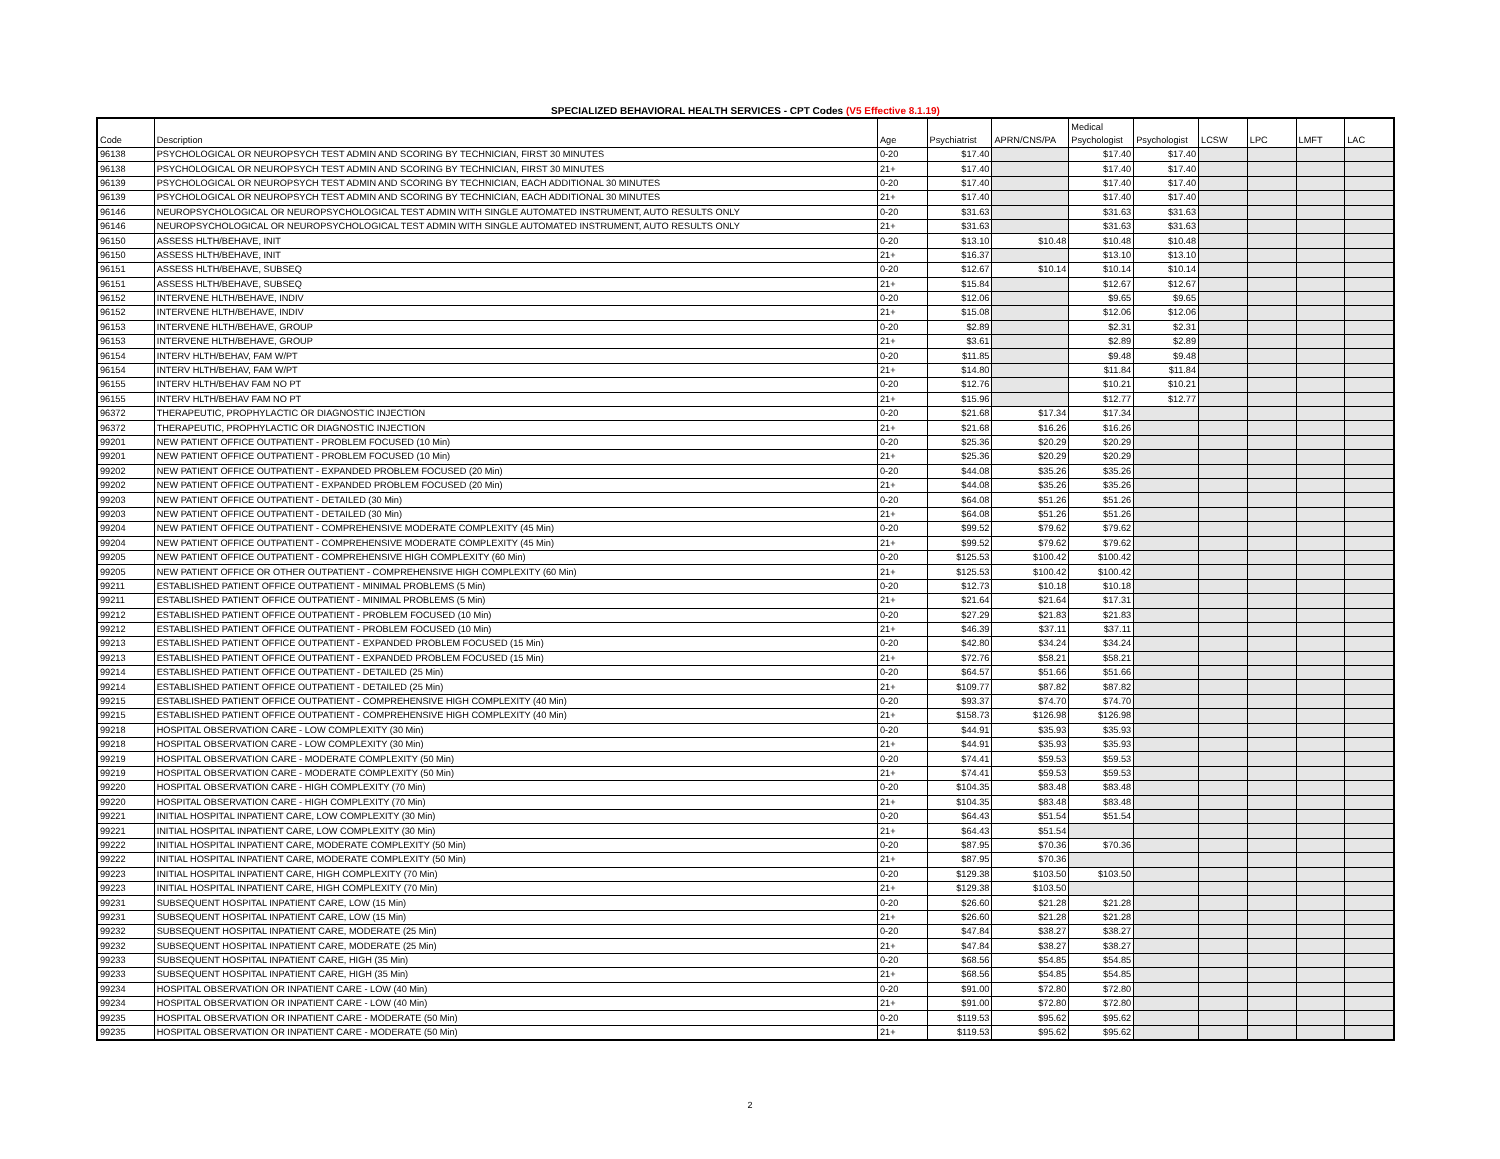SPECIALIZED BEHAVIORAL HEALTH SERVICES - CPT Codes (V5 Effective 8.1.19)
| Code | Description | Age | Psychiatrist | APRN/CNS/PA | Medical Psychologist | Psychologist | LCSW | LPC | LMFT | LAC |
| --- | --- | --- | --- | --- | --- | --- | --- | --- | --- | --- |
| 96138 | PSYCHOLOGICAL OR NEUROPSYCH TEST ADMIN AND SCORING BY TECHNICIAN, FIRST 30 MINUTES | 0-20 | $17.40 | | $17.40 | $17.40 | | | | |
| 96138 | PSYCHOLOGICAL OR NEUROPSYCH TEST ADMIN AND SCORING BY TECHNICIAN, FIRST 30 MINUTES | 21+ | $17.40 | | $17.40 | $17.40 | | | | |
| 96139 | PSYCHOLOGICAL OR NEUROPSYCH TEST ADMIN AND SCORING BY TECHNICIAN, EACH ADDITIONAL 30 MINUTES | 0-20 | $17.40 | | $17.40 | $17.40 | | | | |
| 96139 | PSYCHOLOGICAL OR NEUROPSYCH TEST ADMIN AND SCORING BY TECHNICIAN, EACH ADDITIONAL 30 MINUTES | 21+ | $17.40 | | $17.40 | $17.40 | | | | |
| 96146 | NEUROPSYCHOLOGICAL OR NEUROPSYCHOLOGICAL TEST ADMIN WITH SINGLE AUTOMATED INSTRUMENT, AUTO RESULTS ONLY | 0-20 | $31.63 | | $31.63 | $31.63 | | | | |
| 96146 | NEUROPSYCHOLOGICAL OR NEUROPSYCHOLOGICAL TEST ADMIN WITH SINGLE AUTOMATED INSTRUMENT, AUTO RESULTS ONLY | 21+ | $31.63 | | $31.63 | $31.63 | | | | |
| 96150 | ASSESS HLTH/BEHAVE, INIT | 0-20 | $13.10 | $10.48 | $10.48 | $10.48 | | | | |
| 96150 | ASSESS HLTH/BEHAVE, INIT | 21+ | $16.37 | | $13.10 | $13.10 | | | | |
| 96151 | ASSESS HLTH/BEHAVE, SUBSEQ | 0-20 | $12.67 | $10.14 | $10.14 | $10.14 | | | | |
| 96151 | ASSESS HLTH/BEHAVE, SUBSEQ | 21+ | $15.84 | | $12.67 | $12.67 | | | | |
| 96152 | INTERVENE HLTH/BEHAVE, INDIV | 0-20 | $12.06 | | $9.65 | $9.65 | | | | |
| 96152 | INTERVENE HLTH/BEHAVE, INDIV | 21+ | $15.08 | | $12.06 | $12.06 | | | | |
| 96153 | INTERVENE HLTH/BEHAVE, GROUP | 0-20 | $2.89 | | $2.31 | $2.31 | | | | |
| 96153 | INTERVENE HLTH/BEHAVE, GROUP | 21+ | $3.61 | | $2.89 | $2.89 | | | | |
| 96154 | INTERV HLTH/BEHAV, FAM W/PT | 0-20 | $11.85 | | $9.48 | $9.48 | | | | |
| 96154 | INTERV HLTH/BEHAV, FAM W/PT | 21+ | $14.80 | | $11.84 | $11.84 | | | | |
| 96155 | INTERV HLTH/BEHAV FAM NO PT | 0-20 | $12.76 | | $10.21 | $10.21 | | | | |
| 96155 | INTERV HLTH/BEHAV FAM NO PT | 21+ | $15.96 | | $12.77 | $12.77 | | | | |
| 96372 | THERAPEUTIC, PROPHYLACTIC OR DIAGNOSTIC INJECTION | 0-20 | $21.68 | $17.34 | $17.34 | | | | | |
| 96372 | THERAPEUTIC, PROPHYLACTIC OR DIAGNOSTIC INJECTION | 21+ | $21.68 | $16.26 | $16.26 | | | | | |
| 99201 | NEW PATIENT OFFICE OUTPATIENT - PROBLEM FOCUSED (10 Min) | 0-20 | $25.36 | $20.29 | $20.29 | | | | | |
| 99201 | NEW PATIENT OFFICE OUTPATIENT - PROBLEM FOCUSED (10 Min) | 21+ | $25.36 | $20.29 | $20.29 | | | | | |
| 99202 | NEW PATIENT OFFICE OUTPATIENT - EXPANDED PROBLEM FOCUSED (20 Min) | 0-20 | $44.08 | $35.26 | $35.26 | | | | | |
| 99202 | NEW PATIENT OFFICE OUTPATIENT - EXPANDED PROBLEM FOCUSED (20 Min) | 21+ | $44.08 | $35.26 | $35.26 | | | | | |
| 99203 | NEW PATIENT OFFICE OUTPATIENT - DETAILED (30 Min) | 0-20 | $64.08 | $51.26 | $51.26 | | | | | |
| 99203 | NEW PATIENT OFFICE OUTPATIENT - DETAILED (30 Min) | 21+ | $64.08 | $51.26 | $51.26 | | | | | |
| 99204 | NEW PATIENT OFFICE OUTPATIENT - COMPREHENSIVE MODERATE COMPLEXITY (45 Min) | 0-20 | $99.52 | $79.62 | $79.62 | | | | | |
| 99204 | NEW PATIENT OFFICE OUTPATIENT - COMPREHENSIVE MODERATE COMPLEXITY (45 Min) | 21+ | $99.52 | $79.62 | $79.62 | | | | | |
| 99205 | NEW PATIENT OFFICE OUTPATIENT - COMPREHENSIVE HIGH COMPLEXITY (60 Min) | 0-20 | $125.53 | $100.42 | $100.42 | | | | | |
| 99205 | NEW PATIENT OFFICE OR OTHER OUTPATIENT - COMPREHENSIVE HIGH COMPLEXITY (60 Min) | 21+ | $125.53 | $100.42 | $100.42 | | | | | |
| 99211 | ESTABLISHED PATIENT OFFICE OUTPATIENT - MINIMAL PROBLEMS (5 Min) | 0-20 | $12.73 | $10.18 | $10.18 | | | | | |
| 99211 | ESTABLISHED PATIENT OFFICE OUTPATIENT - MINIMAL PROBLEMS (5 Min) | 21+ | $21.64 | $21.64 | $17.31 | | | | | |
| 99212 | ESTABLISHED PATIENT OFFICE OUTPATIENT - PROBLEM FOCUSED (10 Min) | 0-20 | $27.29 | $21.83 | $21.83 | | | | | |
| 99212 | ESTABLISHED PATIENT OFFICE OUTPATIENT - PROBLEM FOCUSED (10 Min) | 21+ | $46.39 | $37.11 | $37.11 | | | | | |
| 99213 | ESTABLISHED PATIENT OFFICE OUTPATIENT - EXPANDED PROBLEM FOCUSED (15 Min) | 0-20 | $42.80 | $34.24 | $34.24 | | | | | |
| 99213 | ESTABLISHED PATIENT OFFICE OUTPATIENT - EXPANDED PROBLEM FOCUSED (15 Min) | 21+ | $72.76 | $58.21 | $58.21 | | | | | |
| 99214 | ESTABLISHED PATIENT OFFICE OUTPATIENT - DETAILED (25 Min) | 0-20 | $64.57 | $51.66 | $51.66 | | | | | |
| 99214 | ESTABLISHED PATIENT OFFICE OUTPATIENT - DETAILED (25 Min) | 21+ | $109.77 | $87.82 | $87.82 | | | | | |
| 99215 | ESTABLISHED PATIENT OFFICE OUTPATIENT - COMPREHENSIVE HIGH COMPLEXITY (40 Min) | 0-20 | $93.37 | $74.70 | $74.70 | | | | | |
| 99215 | ESTABLISHED PATIENT OFFICE OUTPATIENT - COMPREHENSIVE HIGH COMPLEXITY (40 Min) | 21+ | $158.73 | $126.98 | $126.98 | | | | | |
| 99218 | HOSPITAL OBSERVATION CARE - LOW COMPLEXITY (30 Min) | 0-20 | $44.91 | $35.93 | $35.93 | | | | | |
| 99218 | HOSPITAL OBSERVATION CARE - LOW COMPLEXITY (30 Min) | 21+ | $44.91 | $35.93 | $35.93 | | | | | |
| 99219 | HOSPITAL OBSERVATION CARE - MODERATE COMPLEXITY (50 Min) | 0-20 | $74.41 | $59.53 | $59.53 | | | | | |
| 99219 | HOSPITAL OBSERVATION CARE - MODERATE COMPLEXITY (50 Min) | 21+ | $74.41 | $59.53 | $59.53 | | | | | |
| 99220 | HOSPITAL OBSERVATION CARE - HIGH COMPLEXITY (70 Min) | 0-20 | $104.35 | $83.48 | $83.48 | | | | | |
| 99220 | HOSPITAL OBSERVATION CARE - HIGH COMPLEXITY (70 Min) | 21+ | $104.35 | $83.48 | $83.48 | | | | | |
| 99221 | INITIAL HOSPITAL INPATIENT CARE, LOW COMPLEXITY (30 Min) | 0-20 | $64.43 | $51.54 | $51.54 | | | | | |
| 99221 | INITIAL HOSPITAL INPATIENT CARE, LOW COMPLEXITY (30 Min) | 21+ | $64.43 | $51.54 | | | | | | |
| 99222 | INITIAL HOSPITAL INPATIENT CARE, MODERATE COMPLEXITY (50 Min) | 0-20 | $87.95 | $70.36 | $70.36 | | | | | |
| 99222 | INITIAL HOSPITAL INPATIENT CARE, MODERATE COMPLEXITY (50 Min) | 21+ | $87.95 | $70.36 | | | | | | |
| 99223 | INITIAL HOSPITAL INPATIENT CARE, HIGH COMPLEXITY (70 Min) | 0-20 | $129.38 | $103.50 | $103.50 | | | | | |
| 99223 | INITIAL HOSPITAL INPATIENT CARE, HIGH COMPLEXITY (70 Min) | 21+ | $129.38 | $103.50 | | | | | | |
| 99231 | SUBSEQUENT HOSPITAL INPATIENT CARE, LOW (15 Min) | 0-20 | $26.60 | $21.28 | $21.28 | | | | | |
| 99231 | SUBSEQUENT HOSPITAL INPATIENT CARE, LOW (15 Min) | 21+ | $26.60 | $21.28 | $21.28 | | | | | |
| 99232 | SUBSEQUENT HOSPITAL INPATIENT CARE, MODERATE (25 Min) | 0-20 | $47.84 | $38.27 | $38.27 | | | | | |
| 99232 | SUBSEQUENT HOSPITAL INPATIENT CARE, MODERATE (25 Min) | 21+ | $47.84 | $38.27 | $38.27 | | | | | |
| 99233 | SUBSEQUENT HOSPITAL INPATIENT CARE, HIGH (35 Min) | 0-20 | $68.56 | $54.85 | $54.85 | | | | | |
| 99233 | SUBSEQUENT HOSPITAL INPATIENT CARE, HIGH (35 Min) | 21+ | $68.56 | $54.85 | $54.85 | | | | | |
| 99234 | HOSPITAL OBSERVATION OR INPATIENT CARE - LOW (40 Min) | 0-20 | $91.00 | $72.80 | $72.80 | | | | | |
| 99234 | HOSPITAL OBSERVATION OR INPATIENT CARE - LOW (40 Min) | 21+ | $91.00 | $72.80 | $72.80 | | | | | |
| 99235 | HOSPITAL OBSERVATION OR INPATIENT CARE - MODERATE (50 Min) | 0-20 | $119.53 | $95.62 | $95.62 | | | | | |
| 99235 | HOSPITAL OBSERVATION OR INPATIENT CARE - MODERATE (50 Min) | 21+ | $119.53 | $95.62 | $95.62 | | | | | |
2